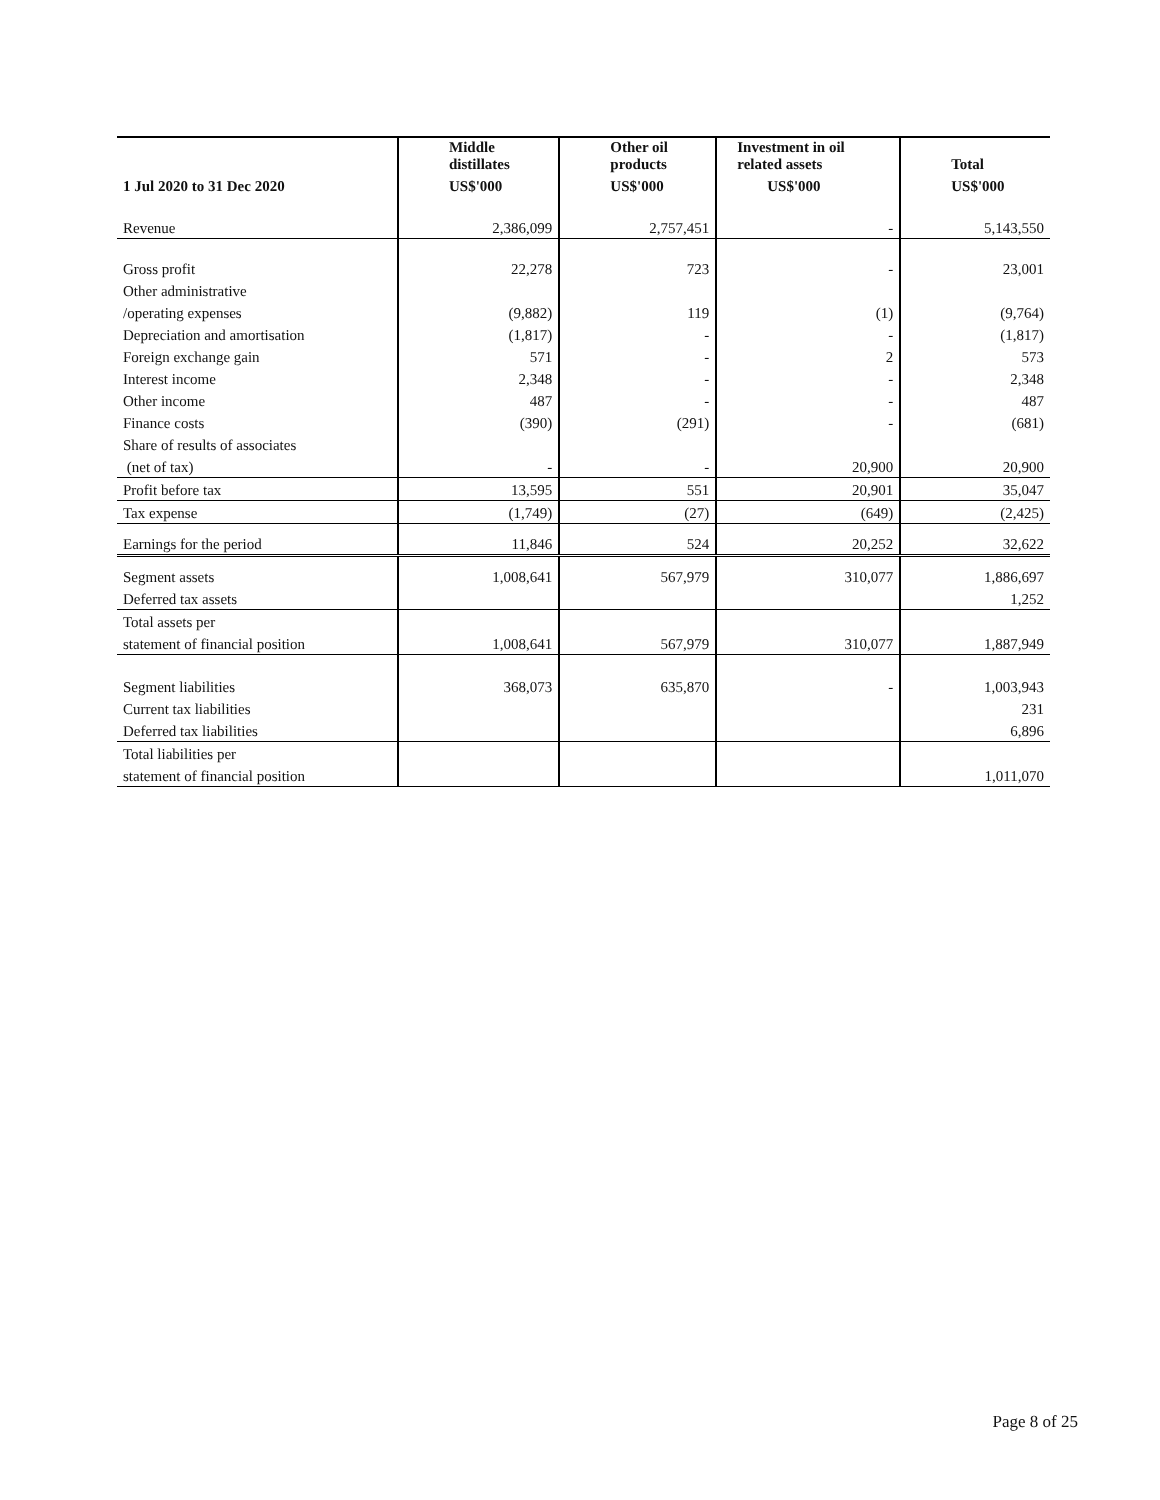| | Middle distillates | Other oil products | Investment in oil related assets | Total |
| --- | --- | --- | --- | --- |
| 1 Jul 2020 to 31 Dec 2020 | US$'000 | US$'000 | US$'000 | US$'000 |
| Revenue | 2,386,099 | 2,757,451 | - | 5,143,550 |
| Gross profit | 22,278 | 723 | - | 23,001 |
| Other administrative | | | | |
| /operating expenses | (9,882) | 119 | (1) | (9,764) |
| Depreciation and amortisation | (1,817) | - | - | (1,817) |
| Foreign exchange gain | 571 | - | 2 | 573 |
| Interest income | 2,348 | - | - | 2,348 |
| Other income | 487 | - | - | 487 |
| Finance costs | (390) | (291) | - | (681) |
| Share of results of associates | | | | |
| (net of tax) | - | - | 20,900 | 20,900 |
| Profit before tax | 13,595 | 551 | 20,901 | 35,047 |
| Tax expense | (1,749) | (27) | (649) | (2,425) |
| Earnings for the period | 11,846 | 524 | 20,252 | 32,622 |
| Segment assets | 1,008,641 | 567,979 | 310,077 | 1,886,697 |
| Deferred tax assets | | | | 1,252 |
| Total assets per | | | | |
| statement of financial position | 1,008,641 | 567,979 | 310,077 | 1,887,949 |
| Segment liabilities | 368,073 | 635,870 | - | 1,003,943 |
| Current tax liabilities | | | | 231 |
| Deferred tax liabilities | | | | 6,896 |
| Total liabilities per | | | | |
| statement of financial position | | | | 1,011,070 |
Page 8 of 25